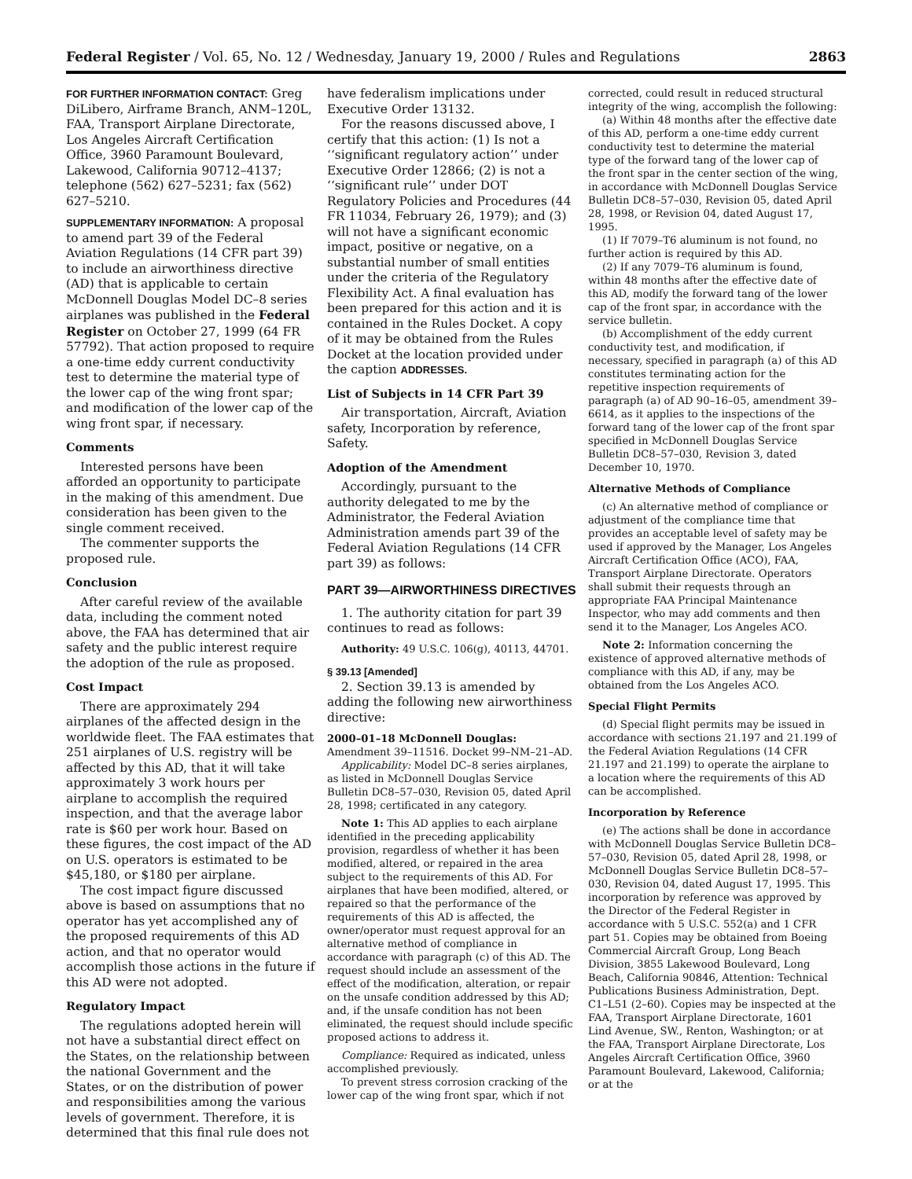Federal Register / Vol. 65, No. 12 / Wednesday, January 19, 2000 / Rules and Regulations 2863
FOR FURTHER INFORMATION CONTACT: Greg DiLibero, Airframe Branch, ANM–120L, FAA, Transport Airplane Directorate, Los Angeles Aircraft Certification Office, 3960 Paramount Boulevard, Lakewood, California 90712–4137; telephone (562) 627–5231; fax (562) 627–5210.
SUPPLEMENTARY INFORMATION: A proposal to amend part 39 of the Federal Aviation Regulations (14 CFR part 39) to include an airworthiness directive (AD) that is applicable to certain McDonnell Douglas Model DC–8 series airplanes was published in the Federal Register on October 27, 1999 (64 FR 57792). That action proposed to require a one-time eddy current conductivity test to determine the material type of the lower cap of the wing front spar; and modification of the lower cap of the wing front spar, if necessary.
Comments
Interested persons have been afforded an opportunity to participate in the making of this amendment. Due consideration has been given to the single comment received.
The commenter supports the proposed rule.
Conclusion
After careful review of the available data, including the comment noted above, the FAA has determined that air safety and the public interest require the adoption of the rule as proposed.
Cost Impact
There are approximately 294 airplanes of the affected design in the worldwide fleet. The FAA estimates that 251 airplanes of U.S. registry will be affected by this AD, that it will take approximately 3 work hours per airplane to accomplish the required inspection, and that the average labor rate is $60 per work hour. Based on these figures, the cost impact of the AD on U.S. operators is estimated to be $45,180, or $180 per airplane.
The cost impact figure discussed above is based on assumptions that no operator has yet accomplished any of the proposed requirements of this AD action, and that no operator would accomplish those actions in the future if this AD were not adopted.
Regulatory Impact
The regulations adopted herein will not have a substantial direct effect on the States, on the relationship between the national Government and the States, or on the distribution of power and responsibilities among the various levels of government. Therefore, it is determined that this final rule does not
have federalism implications under Executive Order 13132.
For the reasons discussed above, I certify that this action: (1) Is not a ‘‘significant regulatory action’’ under Executive Order 12866; (2) is not a ‘‘significant rule’’ under DOT Regulatory Policies and Procedures (44 FR 11034, February 26, 1979); and (3) will not have a significant economic impact, positive or negative, on a substantial number of small entities under the criteria of the Regulatory Flexibility Act. A final evaluation has been prepared for this action and it is contained in the Rules Docket. A copy of it may be obtained from the Rules Docket at the location provided under the caption ADDRESSES.
List of Subjects in 14 CFR Part 39
Air transportation, Aircraft, Aviation safety, Incorporation by reference, Safety.
Adoption of the Amendment
Accordingly, pursuant to the authority delegated to me by the Administrator, the Federal Aviation Administration amends part 39 of the Federal Aviation Regulations (14 CFR part 39) as follows:
PART 39—AIRWORTHINESS DIRECTIVES
1. The authority citation for part 39 continues to read as follows:
Authority: 49 U.S.C. 106(g), 40113, 44701.
§ 39.13 [Amended]
2. Section 39.13 is amended by adding the following new airworthiness directive:
2000–01–18 McDonnell Douglas: Amendment 39–11516. Docket 99–NM–21–AD.
Applicability: Model DC–8 series airplanes, as listed in McDonnell Douglas Service Bulletin DC8–57–030, Revision 05, dated April 28, 1998; certificated in any category.
Note 1: This AD applies to each airplane identified in the preceding applicability provision, regardless of whether it has been modified, altered, or repaired in the area subject to the requirements of this AD. For airplanes that have been modified, altered, or repaired so that the performance of the requirements of this AD is affected, the owner/operator must request approval for an alternative method of compliance in accordance with paragraph (c) of this AD. The request should include an assessment of the effect of the modification, alteration, or repair on the unsafe condition addressed by this AD; and, if the unsafe condition has not been eliminated, the request should include specific proposed actions to address it.
Compliance: Required as indicated, unless accomplished previously.
To prevent stress corrosion cracking of the lower cap of the wing front spar, which if not
corrected, could result in reduced structural integrity of the wing, accomplish the following:
(a) Within 48 months after the effective date of this AD, perform a one-time eddy current conductivity test to determine the material type of the forward tang of the lower cap of the front spar in the center section of the wing, in accordance with McDonnell Douglas Service Bulletin DC8–57–030, Revision 05, dated April 28, 1998, or Revision 04, dated August 17, 1995.
(1) If 7079–T6 aluminum is not found, no further action is required by this AD.
(2) If any 7079–T6 aluminum is found, within 48 months after the effective date of this AD, modify the forward tang of the lower cap of the front spar, in accordance with the service bulletin.
(b) Accomplishment of the eddy current conductivity test, and modification, if necessary, specified in paragraph (a) of this AD constitutes terminating action for the repetitive inspection requirements of paragraph (a) of AD 90–16–05, amendment 39–6614, as it applies to the inspections of the forward tang of the lower cap of the front spar specified in McDonnell Douglas Service Bulletin DC8–57–030, Revision 3, dated December 10, 1970.
Alternative Methods of Compliance
(c) An alternative method of compliance or adjustment of the compliance time that provides an acceptable level of safety may be used if approved by the Manager, Los Angeles Aircraft Certification Office (ACO), FAA, Transport Airplane Directorate. Operators shall submit their requests through an appropriate FAA Principal Maintenance Inspector, who may add comments and then send it to the Manager, Los Angeles ACO.
Note 2: Information concerning the existence of approved alternative methods of compliance with this AD, if any, may be obtained from the Los Angeles ACO.
Special Flight Permits
(d) Special flight permits may be issued in accordance with sections 21.197 and 21.199 of the Federal Aviation Regulations (14 CFR 21.197 and 21.199) to operate the airplane to a location where the requirements of this AD can be accomplished.
Incorporation by Reference
(e) The actions shall be done in accordance with McDonnell Douglas Service Bulletin DC8–57–030, Revision 05, dated April 28, 1998, or McDonnell Douglas Service Bulletin DC8–57–030, Revision 04, dated August 17, 1995. This incorporation by reference was approved by the Director of the Federal Register in accordance with 5 U.S.C. 552(a) and 1 CFR part 51. Copies may be obtained from Boeing Commercial Aircraft Group, Long Beach Division, 3855 Lakewood Boulevard, Long Beach, California 90846, Attention: Technical Publications Business Administration, Dept. C1–L51 (2–60). Copies may be inspected at the FAA, Transport Airplane Directorate, 1601 Lind Avenue, SW., Renton, Washington; or at the FAA, Transport Airplane Directorate, Los Angeles Aircraft Certification Office, 3960 Paramount Boulevard, Lakewood, California; or at the